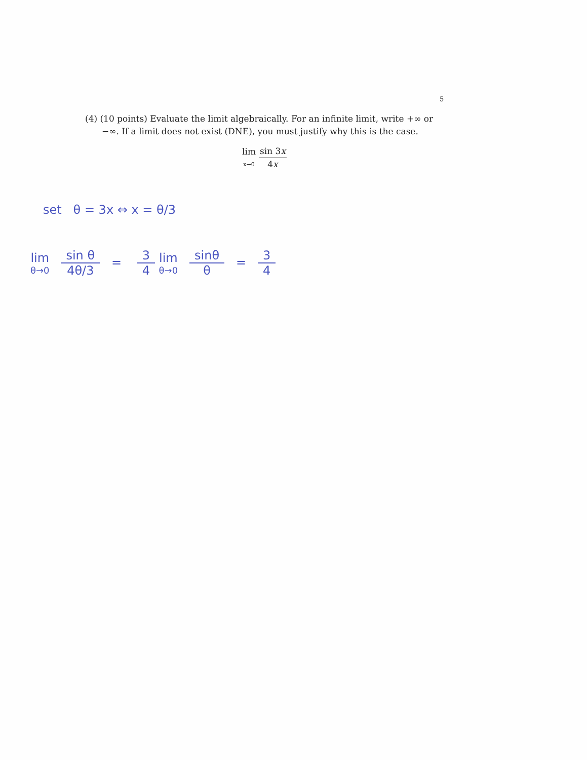5
(4) (10 points) Evaluate the limit algebraically. For an infinite limit, write +∞ or −∞. If a limit does not exist (DNE), you must justify why this is the case.
lim
x→0
sin 3x 4x
set θ = 3x ⇔ x = θ/3
lim θ→0 sin θ 4θ/3 = 3 4 lim θ→0 sinθ θ = 3 4